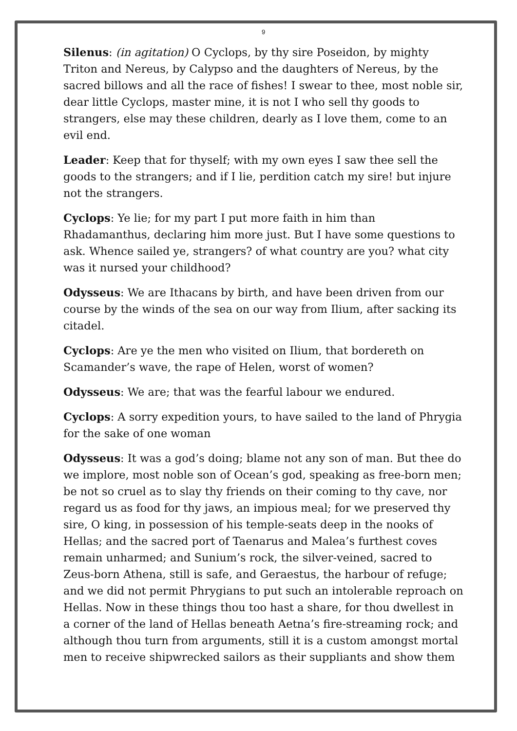9
Silenus: (in agitation) O Cyclops, by thy sire Poseidon, by mighty Triton and Nereus, by Calypso and the daughters of Nereus, by the sacred billows and all the race of fishes! I swear to thee, most noble sir, dear little Cyclops, master mine, it is not I who sell thy goods to strangers, else may these children, dearly as I love them, come to an evil end.
Leader: Keep that for thyself; with my own eyes I saw thee sell the goods to the strangers; and if I lie, perdition catch my sire! but injure not the strangers.
Cyclops: Ye lie; for my part I put more faith in him than Rhadamanthus, declaring him more just. But I have some questions to ask. Whence sailed ye, strangers? of what country are you? what city was it nursed your childhood?
Odysseus: We are Ithacans by birth, and have been driven from our course by the winds of the sea on our way from Ilium, after sacking its citadel.
Cyclops: Are ye the men who visited on Ilium, that bordereth on Scamander’s wave, the rape of Helen, worst of women?
Odysseus: We are; that was the fearful labour we endured.
Cyclops: A sorry expedition yours, to have sailed to the land of Phrygia for the sake of one woman
Odysseus: It was a god’s doing; blame not any son of man. But thee do we implore, most noble son of Ocean’s god, speaking as free-born men; be not so cruel as to slay thy friends on their coming to thy cave, nor regard us as food for thy jaws, an impious meal; for we preserved thy sire, O king, in possession of his temple-seats deep in the nooks of Hellas; and the sacred port of Taenarus and Malea’s furthest coves remain unharmed; and Sunium’s rock, the silver-veined, sacred to Zeus-born Athena, still is safe, and Geraestus, the harbour of refuge; and we did not permit Phrygians to put such an intolerable reproach on Hellas. Now in these things thou too hast a share, for thou dwellest in a corner of the land of Hellas beneath Aetna’s fire-streaming rock; and although thou turn from arguments, still it is a custom amongst mortal men to receive shipwrecked sailors as their suppliants and show them